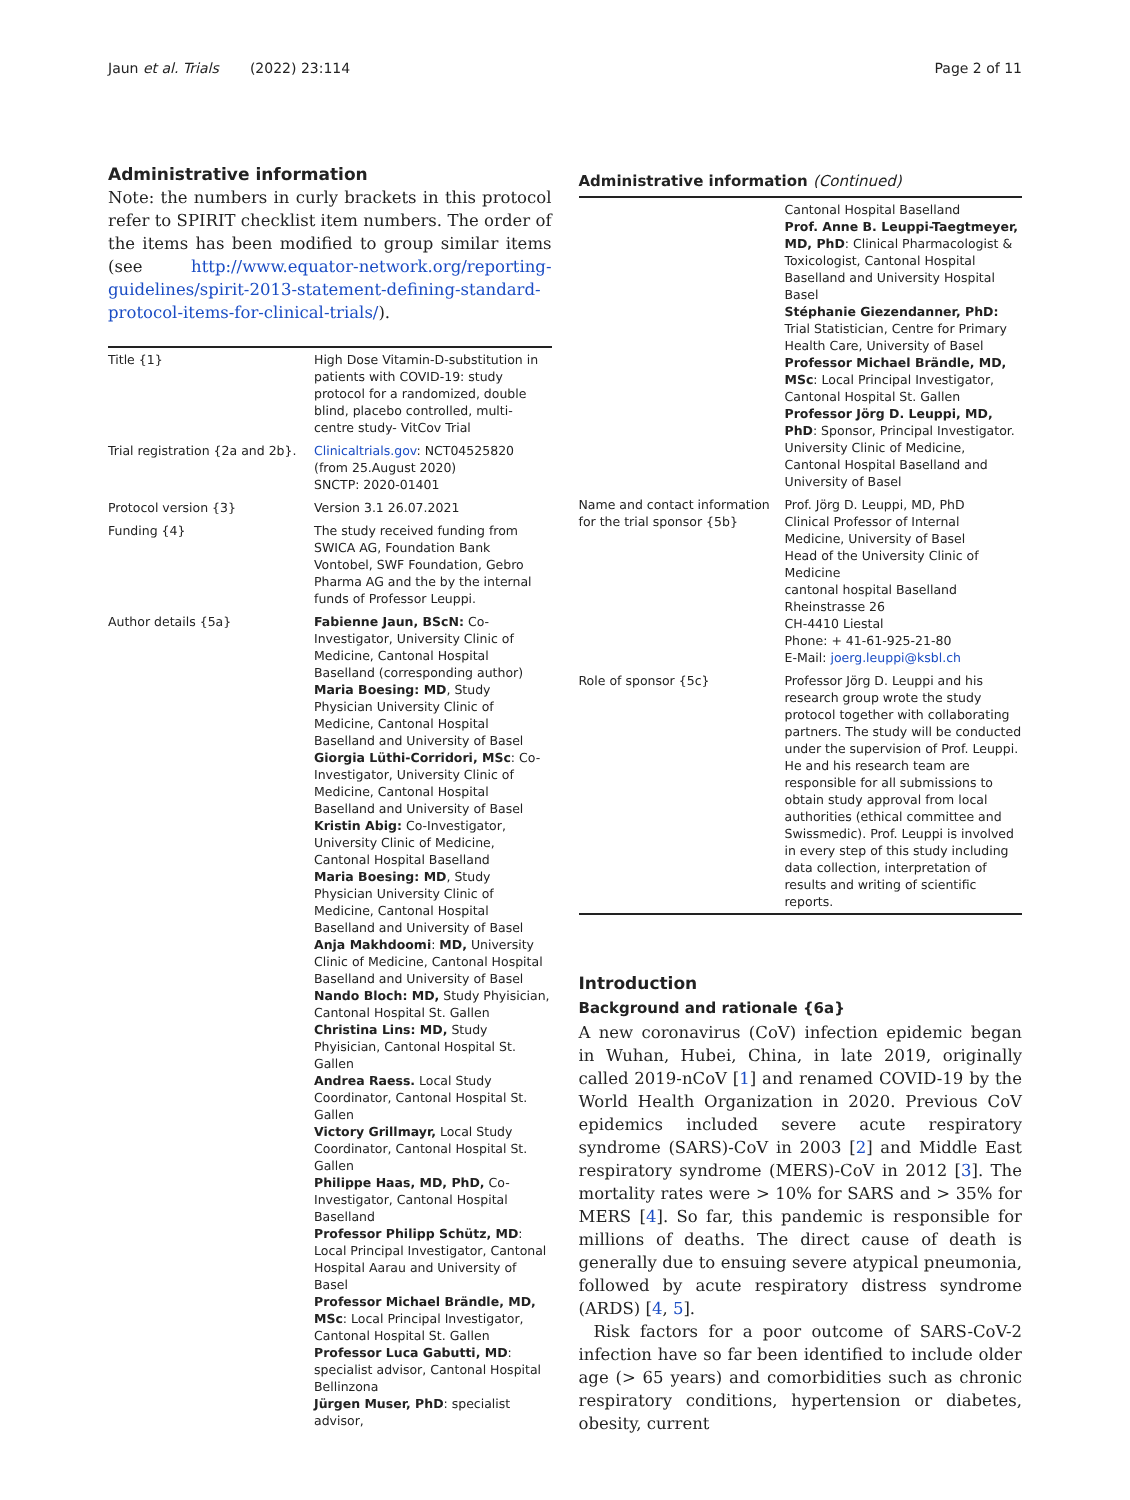Jaun et al. Trials (2022) 23:114 Page 2 of 11
Administrative information
Note: the numbers in curly brackets in this protocol refer to SPIRIT checklist item numbers. The order of the items has been modified to group similar items (see http://www.equator-network.org/reporting-guidelines/spirit-2013-statement-defining-standard-protocol-items-for-clinical-trials/).
| Title {1} | High Dose Vitamin-D-substitution in patients with COVID-19: study protocol for a randomized, double blind, placebo controlled, multi-centre study- VitCov Trial |
| Trial registration {2a and 2b}. | Clinicaltrials.gov : NCT04525820 (from 25.August 2020) SNCTP: 2020-01401 |
| Protocol version {3} | Version 3.1 26.07.2021 |
| Funding {4} | The study received funding from SWICA AG, Foundation Bank Vontobel, SWF Foundation, Gebro Pharma AG and the by the internal funds of Professor Leuppi. |
| Author details {5a} | Fabienne Jaun, BScN: Co-Investigator, University Clinic of Medicine, Cantonal Hospital Baselland (corresponding author) Maria Boesing: MD , Study Physician University Clinic of Medicine, Cantonal Hospital Baselland and University of Basel Giorgia Lüthi-Corridori, MSc : Co-Investigator, University Clinic of Medicine, Cantonal Hospital Baselland and University of Basel Kristin Abig: Co-Investigator, University Clinic of Medicine, Cantonal Hospital Baselland Maria Boesing: MD , Study Physician University Clinic of Medicine, Cantonal Hospital Baselland and University of Basel Anja Makhdoomi : MD, University Clinic of Medicine, Cantonal Hospital Baselland and University of Basel Nando Bloch: MD, Study Phyisician, Cantonal Hospital St. Gallen Christina Lins: MD, Study Phyisician, Cantonal Hospital St. Gallen Andrea Raess. Local Study Coordinator, Cantonal Hospital St. Gallen Victory Grillmayr, Local Study Coordinator, Cantonal Hospital St. Gallen Philippe Haas, MD, PhD, Co-Investigator, Cantonal Hospital Baselland Professor Philipp Schütz, MD : Local Principal Investigator, Cantonal Hospital Aarau and University of Basel Professor Michael Brändle, MD, MSc : Local Principal Investigator, Cantonal Hospital St. Gallen Professor Luca Gabutti, MD : specialist advisor, Cantonal Hospital Bellinzona Jürgen Muser, PhD : specialist advisor, |
Administrative information (Continued)
| | Cantonal Hospital Baselland Prof. Anne B. Leuppi-Taegtmeyer, MD, PhD : Clinical Pharmacologist & Toxicologist, Cantonal Hospital Baselland and University Hospital Basel Stéphanie Giezendanner, PhD: Trial Statistician, Centre for Primary Health Care, University of Basel Professor Michael Brändle, MD, MSc : Local Principal Investigator, Cantonal Hospital St. Gallen Professor Jörg D. Leuppi, MD, PhD : Sponsor, Principal Investigator. University Clinic of Medicine, Cantonal Hospital Baselland and University of Basel |
| Name and contact information for the trial sponsor {5b} | Prof. Jörg D. Leuppi, MD, PhD Clinical Professor of Internal Medicine, University of Basel Head of the University Clinic of Medicine cantonal hospital Baselland Rheinstrasse 26 CH-4410 Liestal Phone: + 41-61-925-21-80 E-Mail: joerg.leuppi@ksbl.ch |
| Role of sponsor {5c} | Professor Jörg D. Leuppi and his research group wrote the study protocol together with collaborating partners. The study will be conducted under the supervision of Prof. Leuppi. He and his research team are responsible for all submissions to obtain study approval from local authorities (ethical committee and Swissmedic). Prof. Leuppi is involved in every step of this study including data collection, interpretation of results and writing of scientific reports. |
Introduction
Background and rationale {6a}
A new coronavirus (CoV) infection epidemic began in Wuhan, Hubei, China, in late 2019, originally called 2019-nCoV [1] and renamed COVID-19 by the World Health Organization in 2020. Previous CoV epidemics included severe acute respiratory syndrome (SARS)-CoV in 2003 [2] and Middle East respiratory syndrome (MERS)-CoV in 2012 [3]. The mortality rates were > 10% for SARS and > 35% for MERS [4]. So far, this pandemic is responsible for millions of deaths. The direct cause of death is generally due to ensuing severe atypical pneumonia, followed by acute respiratory distress syndrome (ARDS) [4, 5].
Risk factors for a poor outcome of SARS-CoV-2 infection have so far been identified to include older age (> 65 years) and comorbidities such as chronic respiratory conditions, hypertension or diabetes, obesity, current